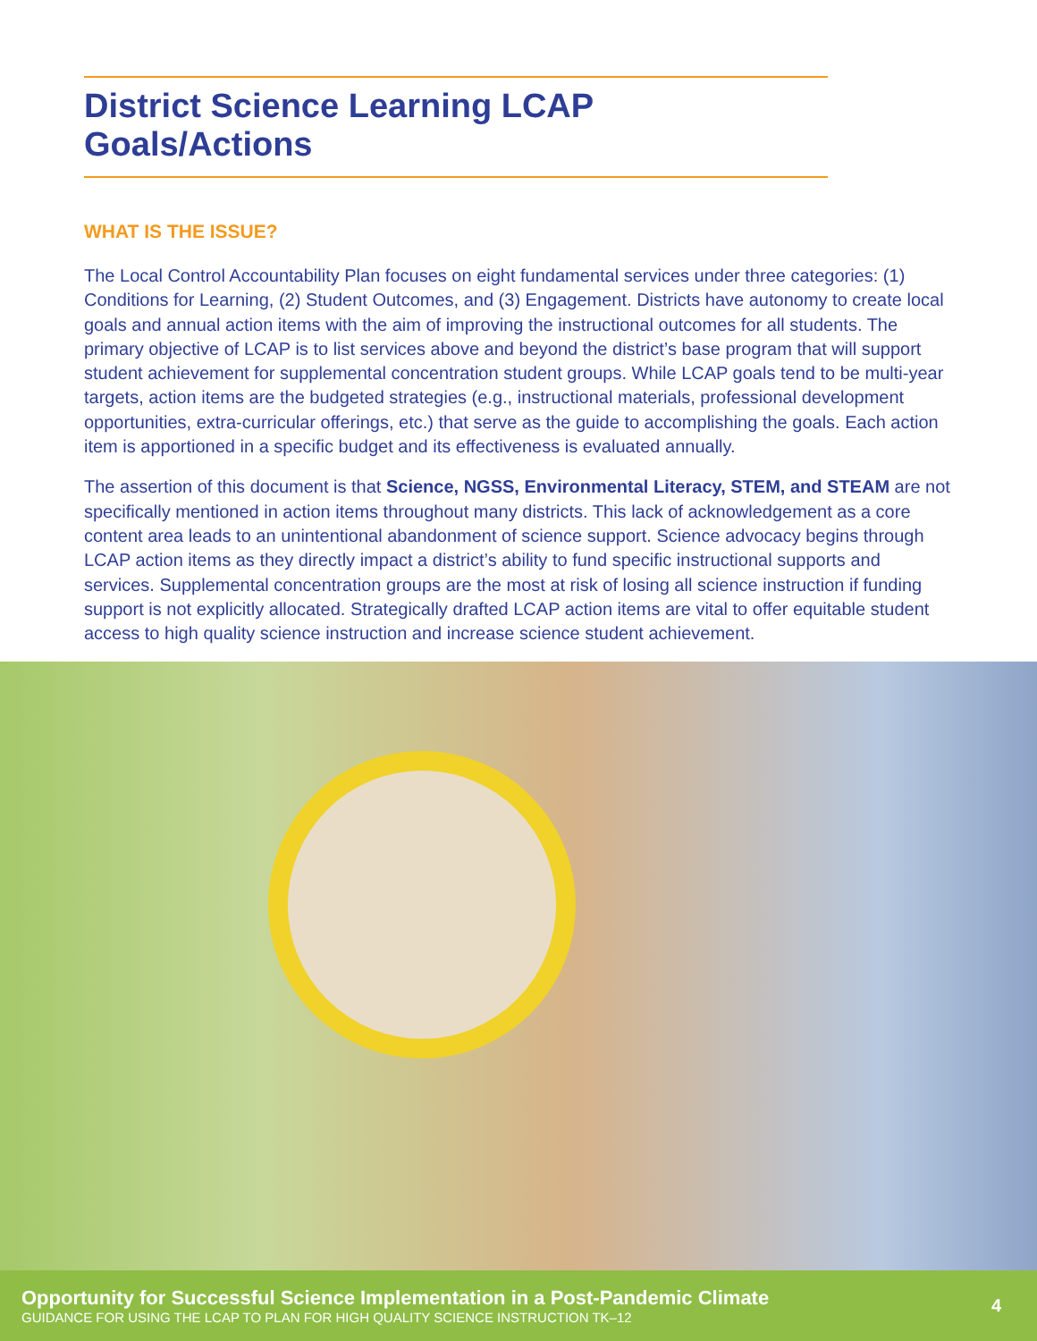District Science Learning LCAP Goals/Actions
WHAT IS THE ISSUE?
The Local Control Accountability Plan focuses on eight fundamental services under three categories: (1) Conditions for Learning, (2) Student Outcomes, and (3) Engagement. Districts have autonomy to create local goals and annual action items with the aim of improving the instructional outcomes for all students. The primary objective of LCAP is to list services above and beyond the district’s base program that will support student achievement for supplemental concentration student groups. While LCAP goals tend to be multi-year targets, action items are the budgeted strategies (e.g., instructional materials, professional development opportunities, extra-curricular offerings, etc.) that serve as the guide to accomplishing the goals. Each action item is apportioned in a specific budget and its effectiveness is evaluated annually.
The assertion of this document is that Science, NGSS, Environmental Literacy, STEM, and STEAM are not specifically mentioned in action items throughout many districts. This lack of acknowledgement as a core content area leads to an unintentional abandonment of science support. Science advocacy begins through LCAP action items as they directly impact a district’s ability to fund specific instructional supports and services. Supplemental concentration groups are the most at risk of losing all science instruction if funding support is not explicitly allocated. Strategically drafted LCAP action items are vital to offer equitable student access to high quality science instruction and increase science student achievement.
Opportunity for Successful Science Implementation in a Post-Pandemic Climate
GUIDANCE FOR USING THE LCAP TO PLAN FOR HIGH QUALITY SCIENCE INSTRUCTION TK–12
4